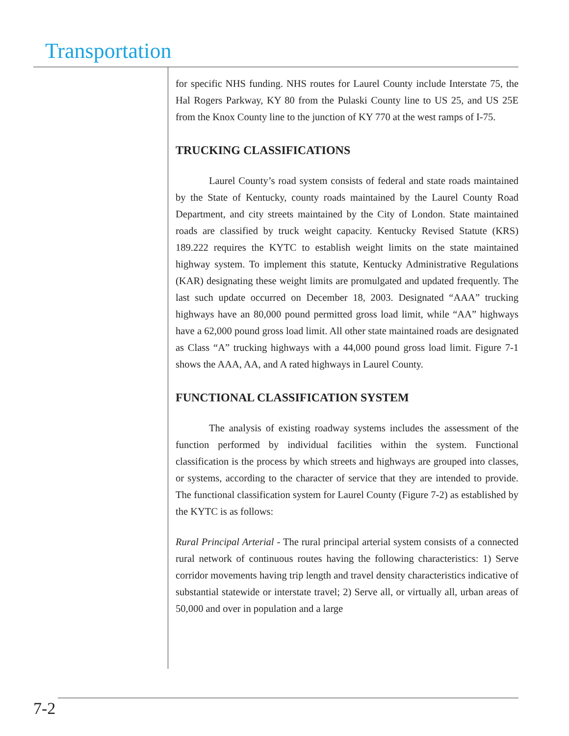Transportation
for specific NHS funding. NHS routes for Laurel County include Interstate 75, the Hal Rogers Parkway, KY 80 from the Pulaski County line to US 25, and US 25E from the Knox County line to the junction of KY 770 at the west ramps of I-75.
TRUCKING CLASSIFICATIONS
Laurel County’s road system consists of federal and state roads maintained by the State of Kentucky, county roads maintained by the Laurel County Road Department, and city streets maintained by the City of London. State maintained roads are classified by truck weight capacity. Kentucky Revised Statute (KRS) 189.222 requires the KYTC to establish weight limits on the state maintained highway system. To implement this statute, Kentucky Administrative Regulations (KAR) designating these weight limits are promulgated and updated frequently. The last such update occurred on December 18, 2003. Designated “AAA” trucking highways have an 80,000 pound permitted gross load limit, while “AA” highways have a 62,000 pound gross load limit. All other state maintained roads are designated as Class “A” trucking highways with a 44,000 pound gross load limit. Figure 7-1 shows the AAA, AA, and A rated highways in Laurel County.
FUNCTIONAL CLASSIFICATION SYSTEM
The analysis of existing roadway systems includes the assessment of the function performed by individual facilities within the system. Functional classification is the process by which streets and highways are grouped into classes, or systems, according to the character of service that they are intended to provide. The functional classification system for Laurel County (Figure 7-2) as established by the KYTC is as follows:
Rural Principal Arterial - The rural principal arterial system consists of a connected rural network of continuous routes having the following characteristics: 1) Serve corridor movements having trip length and travel density characteristics indicative of substantial statewide or interstate travel; 2) Serve all, or virtually all, urban areas of 50,000 and over in population and a large
7-2